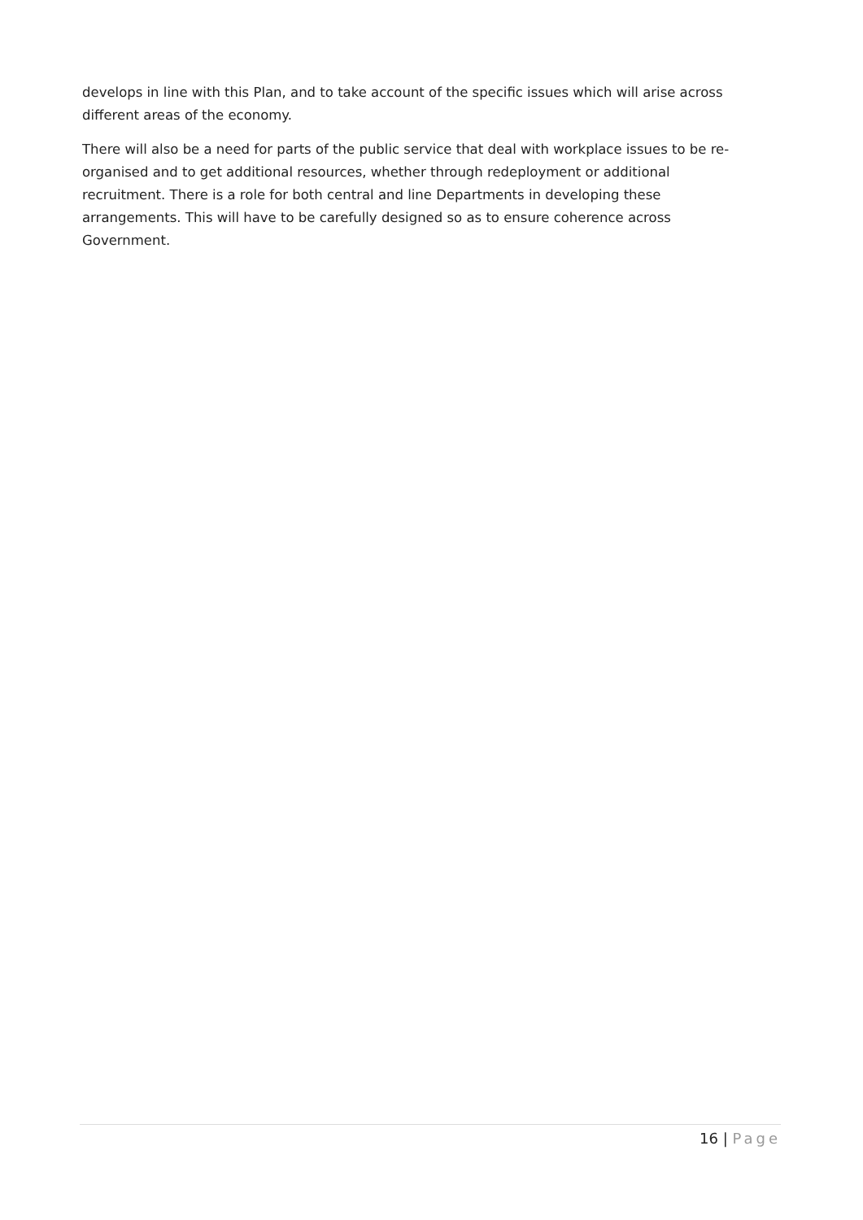develops in line with this Plan, and to take account of the specific issues which will arise across different areas of the economy.
There will also be a need for parts of the public service that deal with workplace issues to be re-organised and to get additional resources, whether through redeployment or additional recruitment. There is a role for both central and line Departments in developing these arrangements. This will have to be carefully designed so as to ensure coherence across Government.
16 | Page